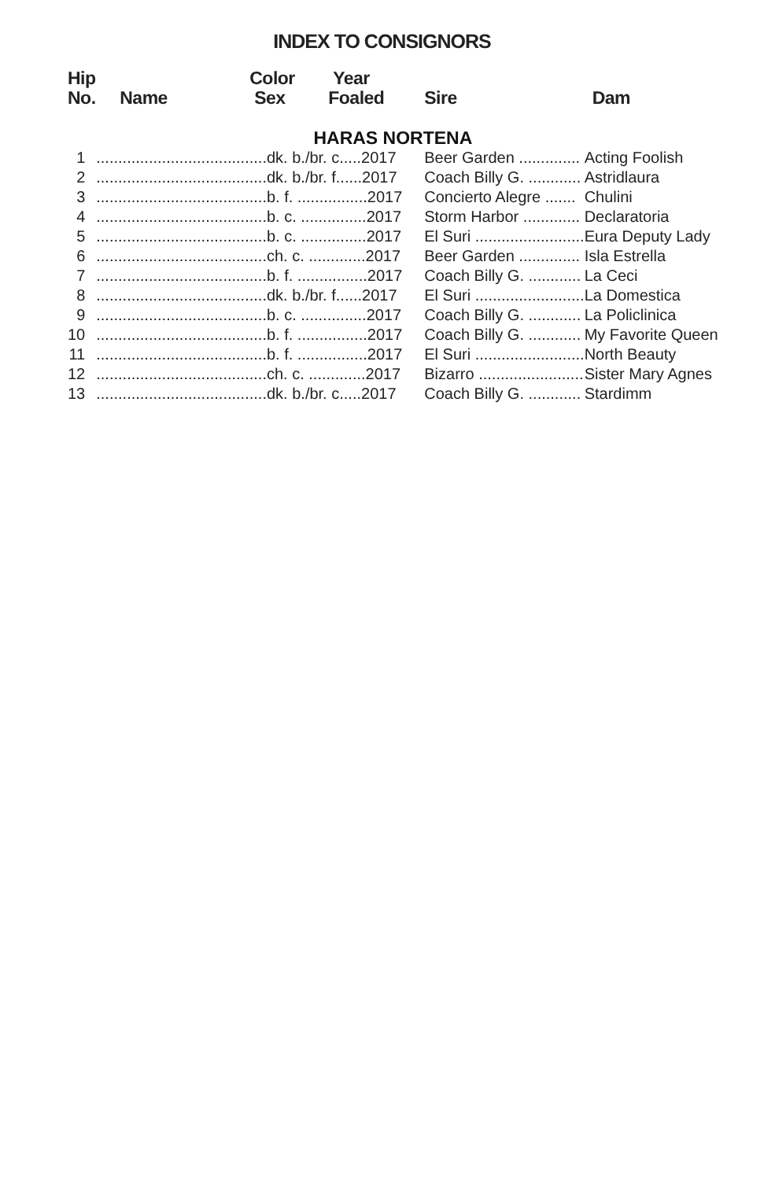INDEX TO CONSIGNORS
| Hip No. | Name Color Sex Year Foaled | | Sire | Dam |
| --- | --- | --- | --- | --- |
| HARAS NORTENA | | | | |
| 1 | .......................................dk. b./br. c.....2017 | | Beer Garden .............. | Acting Foolish |
| 2 | .......................................dk. b./br. f......2017 | | Coach Billy G. ............ | Astridlaura |
| 3 | .......................................b. f. ................2017 | | Concierto Alegre ....... | Chulini |
| 4 | .......................................b. c. ...............2017 | | Storm Harbor ............. | Declaratoria |
| 5 | .......................................b. c. ...............2017 | | El Suri ......................... | Eura Deputy Lady |
| 6 | .......................................ch. c. .............2017 | | Beer Garden .............. | Isla Estrella |
| 7 | .......................................b. f. ................2017 | | Coach Billy G. ............ | La Ceci |
| 8 | .......................................dk. b./br. f......2017 | | El Suri ......................... | La Domestica |
| 9 | .......................................b. c. ...............2017 | | Coach Billy G. ............ | La Policlinica |
| 10 | .......................................b. f. ................2017 | | Coach Billy G. ............ | My Favorite Queen |
| 11 | .......................................b. f. ................2017 | | El Suri ......................... | North Beauty |
| 12 | .......................................ch. c. .............2017 | | Bizarro ........................ | Sister Mary Agnes |
| 13 | .......................................dk. b./br. c.....2017 | | Coach Billy G. ............ | Stardimm |